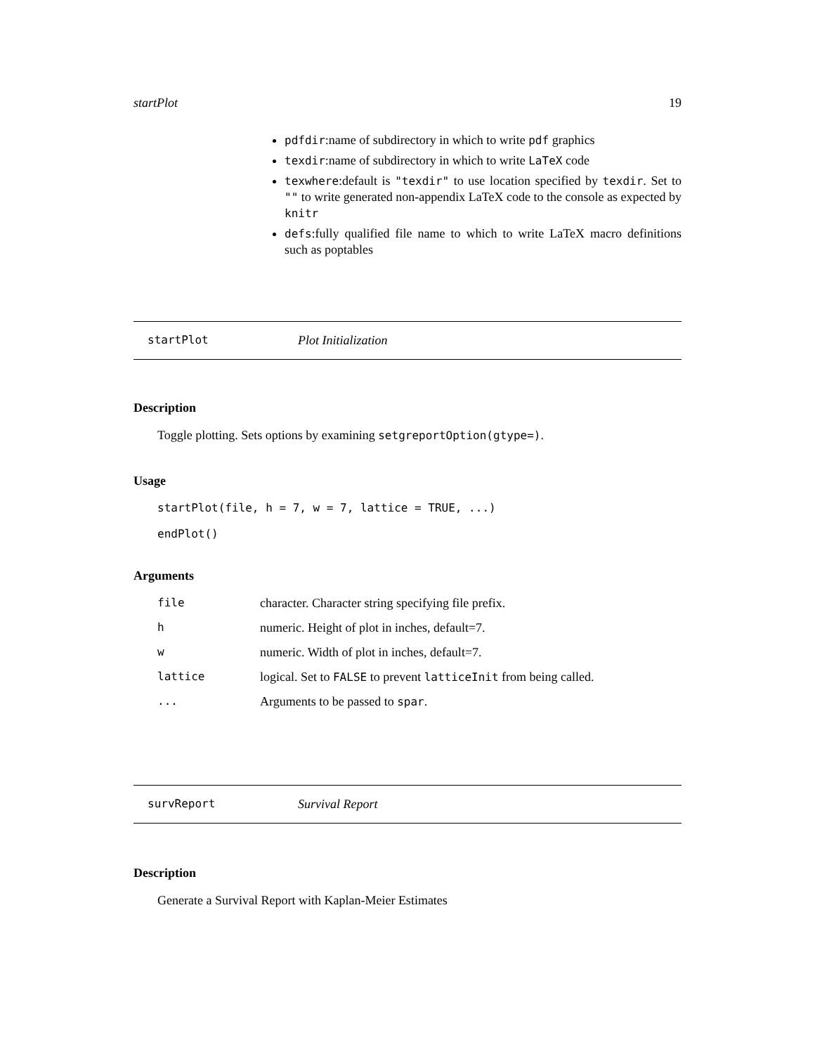startPlot 19
pdfdir:name of subdirectory in which to write pdf graphics
texdir:name of subdirectory in which to write LaTeX code
texwhere:default is "texdir" to use location specified by texdir. Set to "" to write generated non-appendix LaTeX code to the console as expected by knitr
defs:fully qualified file name to which to write LaTeX macro definitions such as poptables
startPlot Plot Initialization
Description
Toggle plotting. Sets options by examining setgreportOption(gtype=).
Usage
startPlot(file, h = 7, w = 7, lattice = TRUE, ...)
endPlot()
Arguments
| file | character. Character string specifying file prefix. |
| h | numeric. Height of plot in inches, default=7. |
| w | numeric. Width of plot in inches, default=7. |
| lattice | logical. Set to FALSE to prevent latticeInit from being called. |
| ... | Arguments to be passed to spar . |
survReport Survival Report
Description
Generate a Survival Report with Kaplan-Meier Estimates